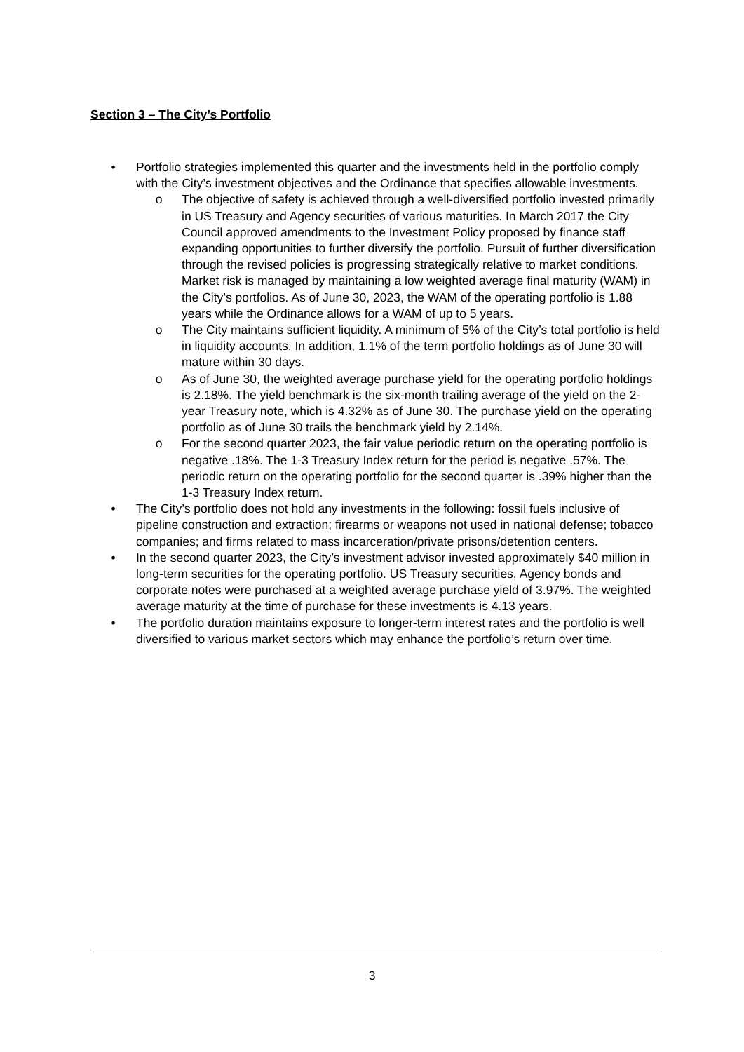Section 3 – The City’s Portfolio
• Portfolio strategies implemented this quarter and the investments held in the portfolio comply with the City’s investment objectives and the Ordinance that specifies allowable investments.
o The objective of safety is achieved through a well-diversified portfolio invested primarily in US Treasury and Agency securities of various maturities. In March 2017 the City Council approved amendments to the Investment Policy proposed by finance staff expanding opportunities to further diversify the portfolio. Pursuit of further diversification through the revised policies is progressing strategically relative to market conditions. Market risk is managed by maintaining a low weighted average final maturity (WAM) in the City’s portfolios. As of June 30, 2023, the WAM of the operating portfolio is 1.88 years while the Ordinance allows for a WAM of up to 5 years.
o The City maintains sufficient liquidity. A minimum of 5% of the City’s total portfolio is held in liquidity accounts. In addition, 1.1% of the term portfolio holdings as of June 30 will mature within 30 days.
o As of June 30, the weighted average purchase yield for the operating portfolio holdings is 2.18%. The yield benchmark is the six-month trailing average of the yield on the 2-year Treasury note, which is 4.32% as of June 30. The purchase yield on the operating portfolio as of June 30 trails the benchmark yield by 2.14%.
o For the second quarter 2023, the fair value periodic return on the operating portfolio is negative .18%. The 1-3 Treasury Index return for the period is negative .57%. The periodic return on the operating portfolio for the second quarter is .39% higher than the 1-3 Treasury Index return.
• The City’s portfolio does not hold any investments in the following: fossil fuels inclusive of pipeline construction and extraction; firearms or weapons not used in national defense; tobacco companies; and firms related to mass incarceration/private prisons/detention centers.
• In the second quarter 2023, the City’s investment advisor invested approximately $40 million in long-term securities for the operating portfolio. US Treasury securities, Agency bonds and corporate notes were purchased at a weighted average purchase yield of 3.97%. The weighted average maturity at the time of purchase for these investments is 4.13 years.
• The portfolio duration maintains exposure to longer-term interest rates and the portfolio is well diversified to various market sectors which may enhance the portfolio’s return over time.
3